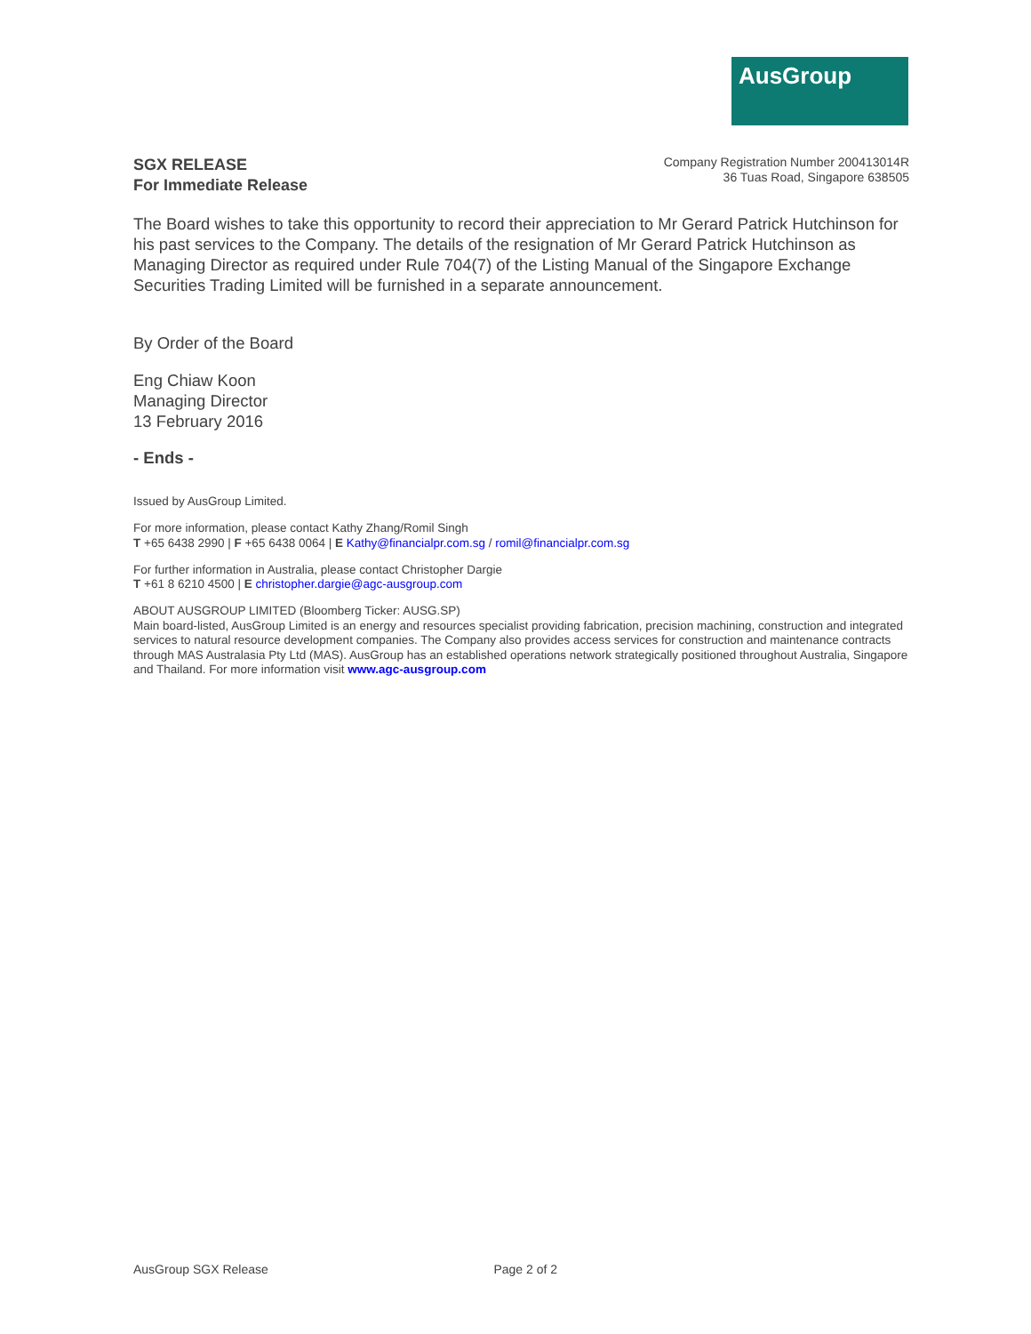AusGroup
SGX RELEASE
For Immediate Release
Company Registration Number 200413014R
36 Tuas Road, Singapore 638505
The Board wishes to take this opportunity to record their appreciation to Mr Gerard Patrick Hutchinson for his past services to the Company. The details of the resignation of Mr Gerard Patrick Hutchinson as Managing Director as required under Rule 704(7) of the Listing Manual of the Singapore Exchange Securities Trading Limited will be furnished in a separate announcement.
By Order of the Board
Eng Chiaw Koon
Managing Director
13 February 2016
- Ends -
Issued by AusGroup Limited.
For more information, please contact Kathy Zhang/Romil Singh
T +65 6438 2990 | F +65 6438 0064 | E Kathy@financialpr.com.sg / romil@financialpr.com.sg
For further information in Australia, please contact Christopher Dargie
T +61 8 6210 4500 | E christopher.dargie@agc-ausgroup.com
ABOUT AUSGROUP LIMITED (Bloomberg Ticker: AUSG.SP)
Main board-listed, AusGroup Limited is an energy and resources specialist providing fabrication, precision machining, construction and integrated services to natural resource development companies. The Company also provides access services for construction and maintenance contracts through MAS Australasia Pty Ltd (MAS). AusGroup has an established operations network strategically positioned throughout Australia, Singapore and Thailand. For more information visit www.agc-ausgroup.com
AusGroup SGX Release Page 2 of 2